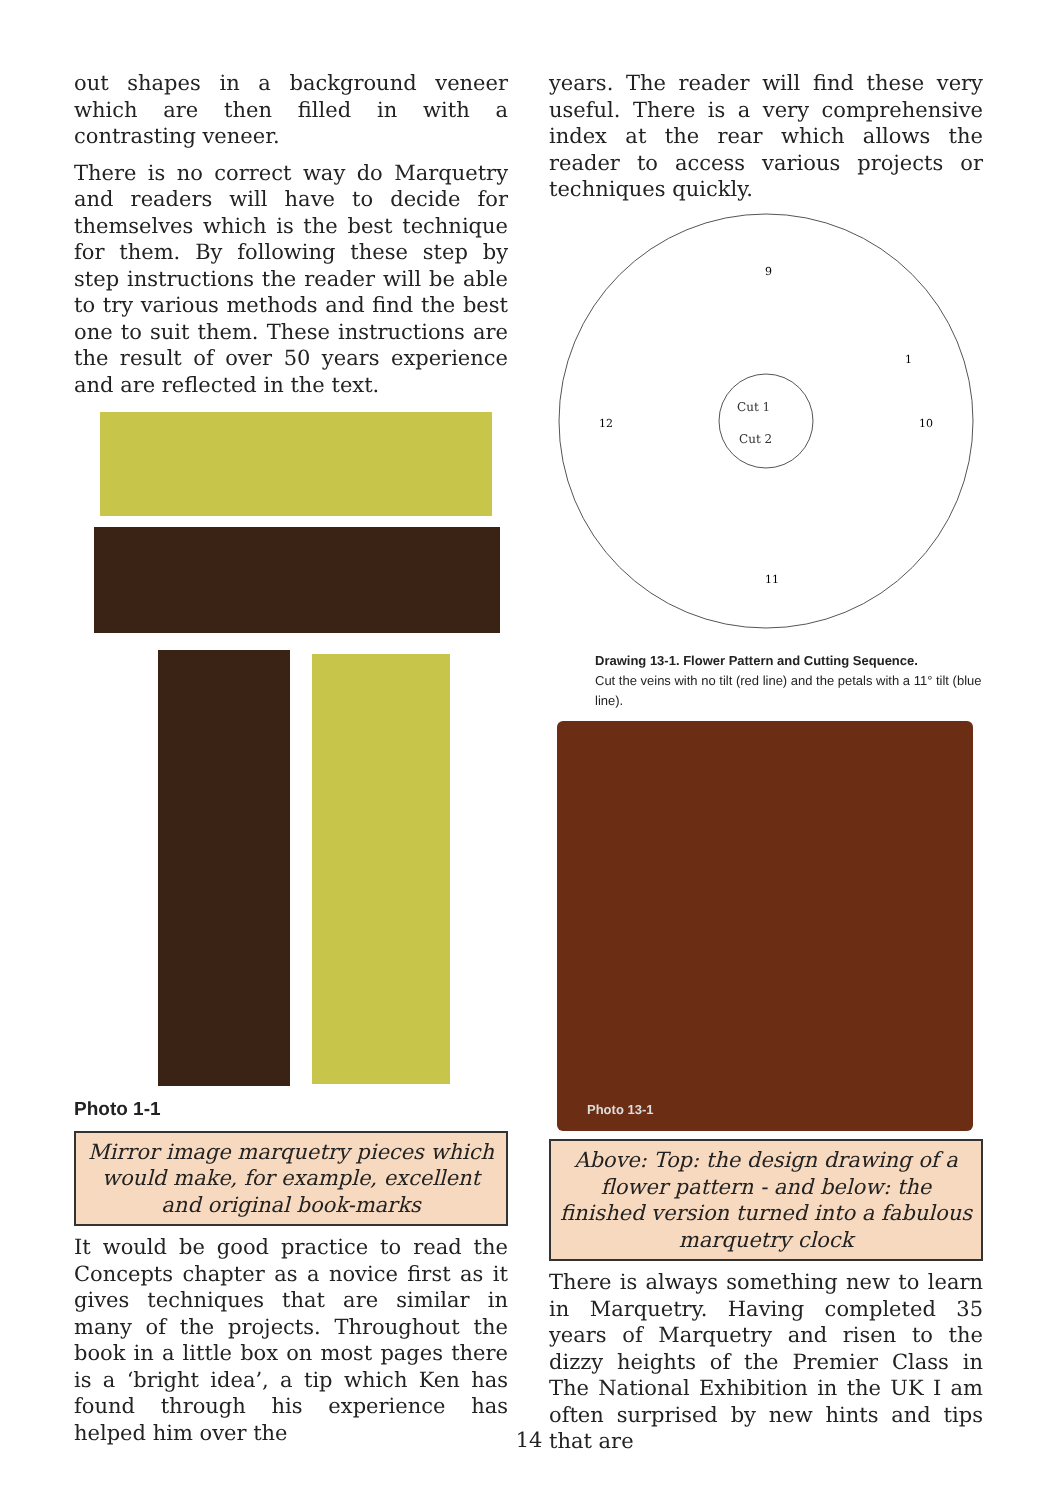out shapes in a background veneer which are then filled in with a contrasting veneer.
There is no correct way do Marquetry and readers will have to decide for themselves which is the best technique for them. By following these step by step instructions the reader will be able to try various methods and find the best one to suit them. These instructions are the result of over 50 years experience and are reflected in the text.
Photo 1-1
Mirror image marquetry pieces which would make, for example, excellent and original book-marks
It would be good practice to read the Concepts chapter as a novice first as it gives techniques that are similar in many of the projects. Throughout the book in a little box on most pages there is a ‘bright idea’, a tip which Ken has found through his experience has helped him over the
years. The reader will find these very useful. There is a very comprehensive index at the rear which allows the reader to access various projects or techniques quickly.
Cut 1
Cut 2
9
1
10
12
11
Drawing 13-1. Flower Pattern and Cutting Sequence.
Cut the veins with no tilt (red line) and the petals with a 11° tilt (blue line).
Photo 13-1
Above: Top: the design drawing of a flower pattern - and below: the finished version turned into a fabulous marquetry clock
There is always something new to learn in Marquetry. Having completed 35 years of Marquetry and risen to the dizzy heights of the Premier Class in The National Exhibition in the UK I am often surprised by new hints and tips that are
14